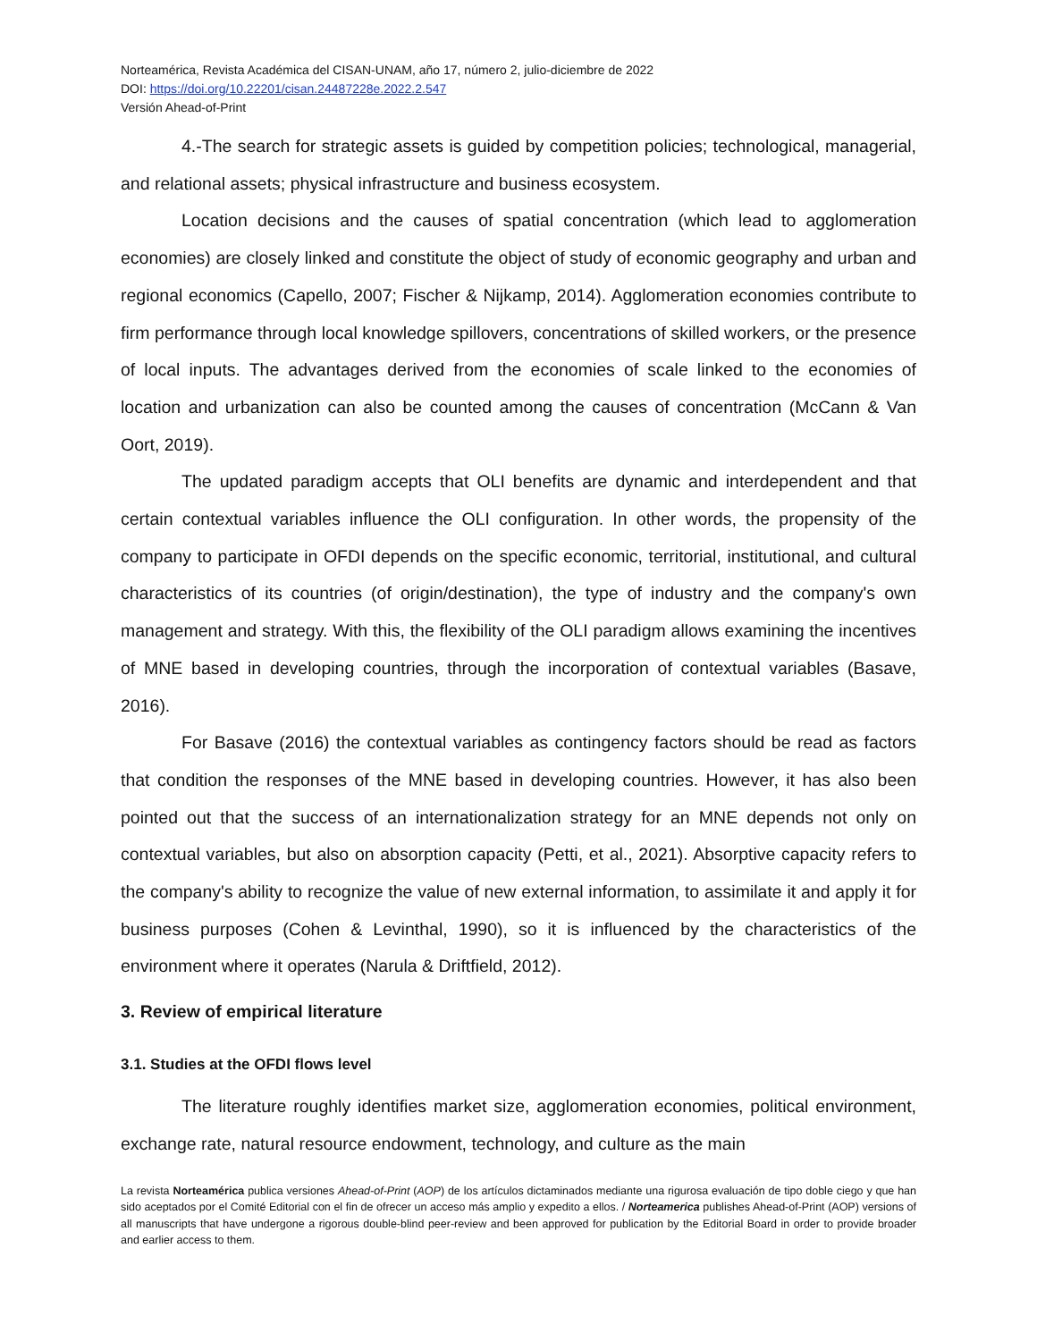Norteamérica, Revista Académica del CISAN-UNAM, año 17, número 2, julio-diciembre de 2022
DOI: https://doi.org/10.22201/cisan.24487228e.2022.2.547
Versión Ahead-of-Print
4.-The search for strategic assets is guided by competition policies; technological, managerial, and relational assets; physical infrastructure and business ecosystem.
Location decisions and the causes of spatial concentration (which lead to agglomeration economies) are closely linked and constitute the object of study of economic geography and urban and regional economics (Capello, 2007; Fischer & Nijkamp, 2014). Agglomeration economies contribute to firm performance through local knowledge spillovers, concentrations of skilled workers, or the presence of local inputs. The advantages derived from the economies of scale linked to the economies of location and urbanization can also be counted among the causes of concentration (McCann & Van Oort, 2019).
The updated paradigm accepts that OLI benefits are dynamic and interdependent and that certain contextual variables influence the OLI configuration. In other words, the propensity of the company to participate in OFDI depends on the specific economic, territorial, institutional, and cultural characteristics of its countries (of origin/destination), the type of industry and the company's own management and strategy. With this, the flexibility of the OLI paradigm allows examining the incentives of MNE based in developing countries, through the incorporation of contextual variables (Basave, 2016).
For Basave (2016) the contextual variables as contingency factors should be read as factors that condition the responses of the MNE based in developing countries. However, it has also been pointed out that the success of an internationalization strategy for an MNE depends not only on contextual variables, but also on absorption capacity (Petti, et al., 2021). Absorptive capacity refers to the company's ability to recognize the value of new external information, to assimilate it and apply it for business purposes (Cohen & Levinthal, 1990), so it is influenced by the characteristics of the environment where it operates (Narula & Driftfield, 2012).
3. Review of empirical literature
3.1. Studies at the OFDI flows level
The literature roughly identifies market size, agglomeration economies, political environment, exchange rate, natural resource endowment, technology, and culture as the main
La revista Norteamérica publica versiones Ahead-of-Print (AOP) de los artículos dictaminados mediante una rigurosa evaluación de tipo doble ciego y que han sido aceptados por el Comité Editorial con el fin de ofrecer un acceso más amplio y expedito a ellos. / Norteamerica publishes Ahead-of-Print (AOP) versions of all manuscripts that have undergone a rigorous double-blind peer-review and been approved for publication by the Editorial Board in order to provide broader and earlier access to them.